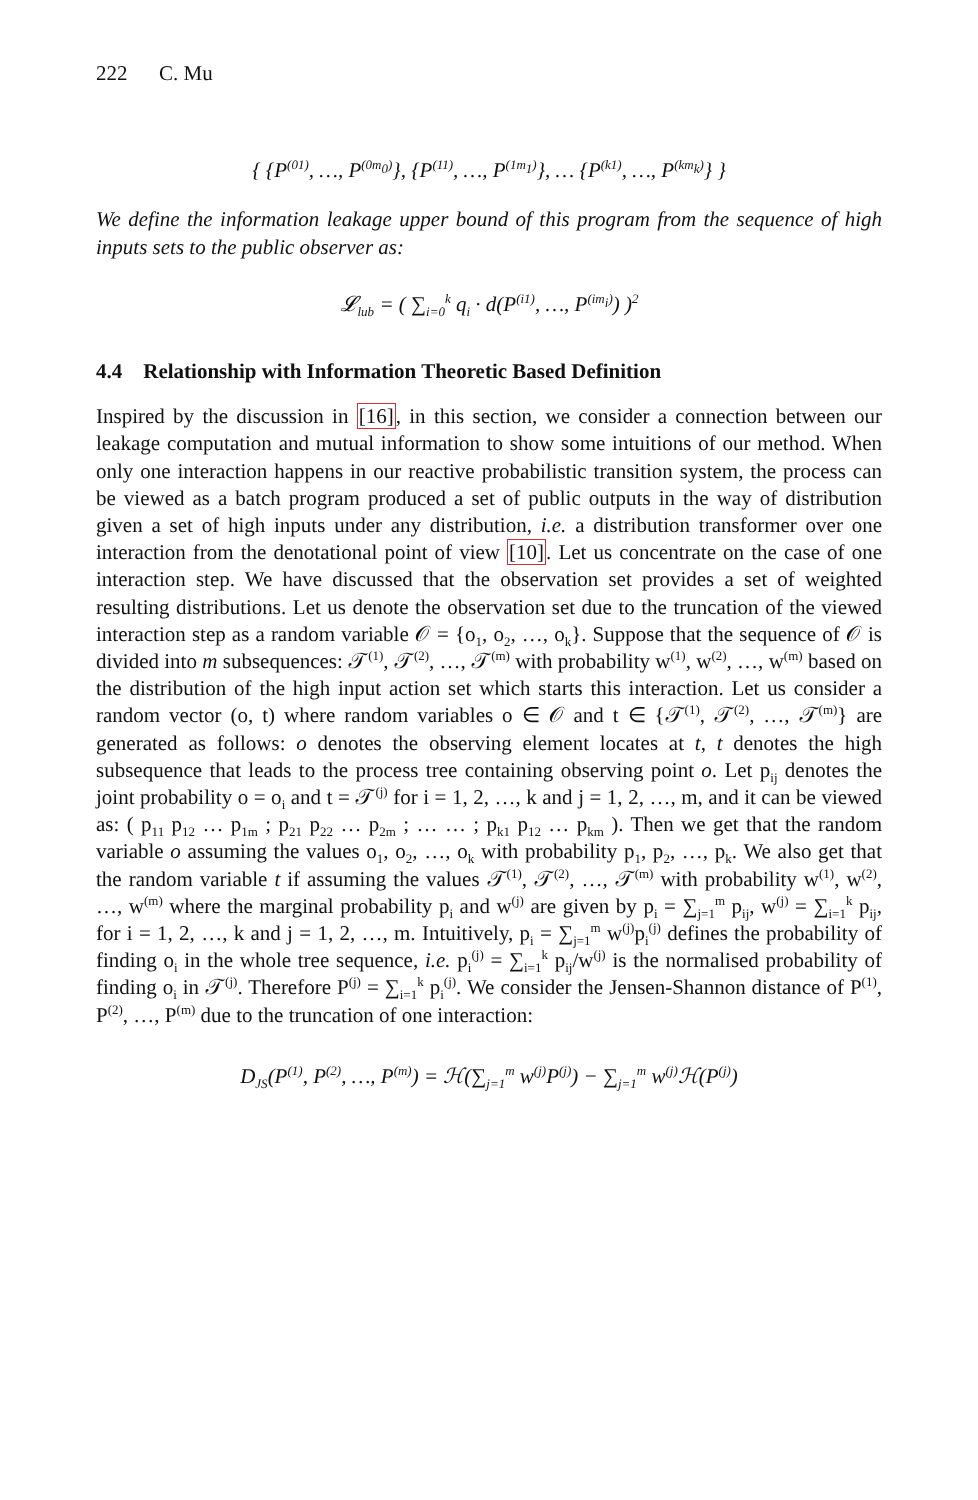222 C. Mu
{ {P<sup>(01)</sup>, …, P<sup>(0m<sub>0</sub>)</sup>}, {P<sup>(11)</sup>, …, P<sup>(1m<sub>1</sub>)</sup>}, … {P<sup>(k1)</sup>, …, P<sup>(km<sub>k</sub>)</sup>} }
We define the information leakage upper bound of this program from the sequence of high inputs sets to the public observer as:
𝓛<sub>lub</sub> = ( ∑<sub>i=0</sub><sup>k</sup> q<sub>i</sub> · d(P<sup>(i1)</sup>, …, P<sup>(im<sub>i</sub>)</sup>) )<sup>2</sup>
4.4 Relationship with Information Theoretic Based Definition
Inspired by the discussion in [16], in this section, we consider a connection between our leakage computation and mutual information to show some intuitions of our method. When only one interaction happens in our reactive probabilistic transition system, the process can be viewed as a batch program produced a set of public outputs in the way of distribution given a set of high inputs under any distribution, i.e. a distribution transformer over one interaction from the denotational point of view [10]. Let us concentrate on the case of one interaction step. We have discussed that the observation set provides a set of weighted resulting distributions. Let us denote the observation set due to the truncation of the viewed interaction step as a random variable 𝒪 = {o<sub>1</sub>, o<sub>2</sub>, …, o<sub>k</sub>}. Suppose that the sequence of 𝒪 is divided into m subsequences: 𝒯<sup>(1)</sup>, 𝒯<sup>(2)</sup>, …, 𝒯<sup>(m)</sup> with probability w<sup>(1)</sup>, w<sup>(2)</sup>, …, w<sup>(m)</sup> based on the distribution of the high input action set which starts this interaction. Let us consider a random vector (o, t) where random variables o ∈ 𝒪 and t ∈ {𝒯<sup>(1)</sup>, 𝒯<sup>(2)</sup>, …, 𝒯<sup>(m)</sup>} are generated as follows: o denotes the observing element locates at t, t denotes the high subsequence that leads to the process tree containing observing point o. Let p<sub>ij</sub> denotes the joint probability o = o<sub>i</sub> and t = 𝒯<sup>(j)</sup> for i = 1, 2, …, k and j = 1, 2, …, m, and it can be viewed as: ( p<sub>11</sub> p<sub>12</sub> … p<sub>1m</sub> ; p<sub>21</sub> p<sub>22</sub> … p<sub>2m</sub> ; … … ; p<sub>k1</sub> p<sub>12</sub> … p<sub>km</sub> ). Then we get that the random variable o assuming the values o<sub>1</sub>, o<sub>2</sub>, …, o<sub>k</sub> with probability p<sub>1</sub>, p<sub>2</sub>, …, p<sub>k</sub>. We also get that the random variable t if assuming the values 𝒯<sup>(1)</sup>, 𝒯<sup>(2)</sup>, …, 𝒯<sup>(m)</sup> with probability w<sup>(1)</sup>, w<sup>(2)</sup>, …, w<sup>(m)</sup> where the marginal probability p<sub>i</sub> and w<sup>(j)</sup> are given by p<sub>i</sub> = ∑<sub>j=1</sub><sup>m</sup> p<sub>ij</sub>, w<sup>(j)</sup> = ∑<sub>i=1</sub><sup>k</sup> p<sub>ij</sub>, for i = 1, 2, …, k and j = 1, 2, …, m. Intuitively, p<sub>i</sub> = ∑<sub>j=1</sub><sup>m</sup> w<sup>(j)</sup>p<sub>i</sub><sup>(j)</sup> defines the probability of finding o<sub>i</sub> in the whole tree sequence, i.e. p<sub>i</sub><sup>(j)</sup> = ∑<sub>i=1</sub><sup>k</sup> p<sub>ij</sub>/w<sup>(j)</sup> is the normalised probability of finding o<sub>i</sub> in 𝒯<sup>(j)</sup>. Therefore P<sup>(j)</sup> = ∑<sub>i=1</sub><sup>k</sup> p<sub>i</sub><sup>(j)</sup>. We consider the Jensen-Shannon distance of P<sup>(1)</sup>, P<sup>(2)</sup>, …, P<sup>(m)</sup> due to the truncation of one interaction:
D<sub>JS</sub>(P<sup>(1)</sup>, P<sup>(2)</sup>, …, P<sup>(m)</sup>) = ℋ(∑<sub>j=1</sub><sup>m</sup> w<sup>(j)</sup>P<sup>(j)</sup>) − ∑<sub>j=1</sub><sup>m</sup> w<sup>(j)</sup>ℋ(P<sup>(j)</sup>)